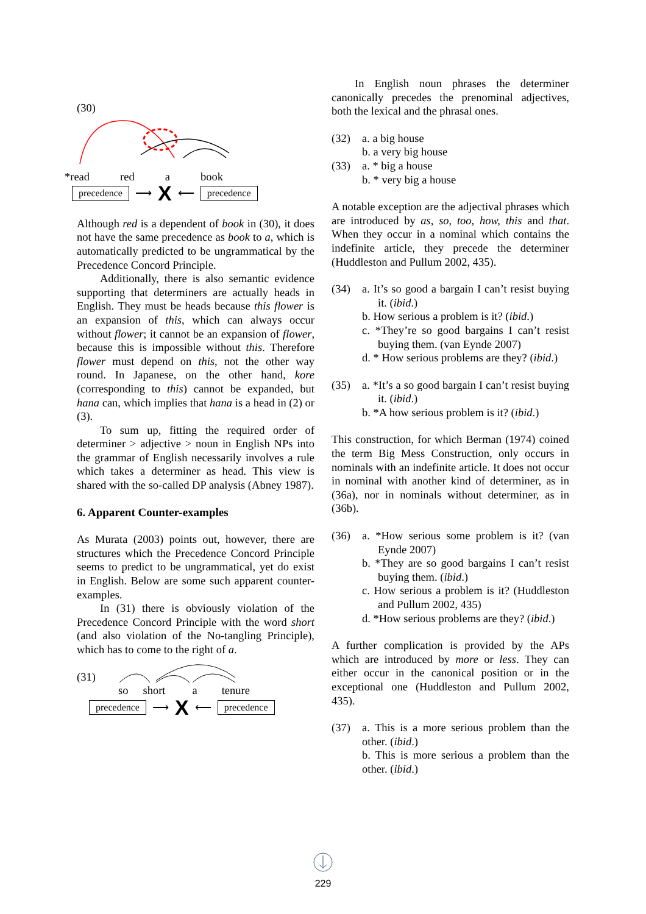(30)
*read red a book
precedence ⟶ X ⟵ precedence
Although red is a dependent of book in (30), it does not have the same precedence as book to a, which is automatically predicted to be ungrammatical by the Precedence Concord Principle.
Additionally, there is also semantic evidence supporting that determiners are actually heads in English. They must be heads because this flower is an expansion of this, which can always occur without flower; it cannot be an expansion of flower, because this is impossible without this. Therefore flower must depend on this, not the other way round. In Japanese, on the other hand, kore (corresponding to this) cannot be expanded, but hana can, which implies that hana is a head in (2) or (3).
To sum up, fitting the required order of determiner > adjective > noun in English NPs into the grammar of English necessarily involves a rule which takes a determiner as head. This view is shared with the so-called DP analysis (Abney 1987).
6. Apparent Counter-examples
As Murata (2003) points out, however, there are structures which the Precedence Concord Principle seems to predict to be ungrammatical, yet do exist in English. Below are some such apparent counter-examples.
In (31) there is obviously violation of the Precedence Concord Principle with the word short (and also violation of the No-tangling Principle), which has to come to the right of a.
(31)
so short a tenure
precedence ⟶ X ⟵ precedence
In English noun phrases the determiner canonically precedes the prenominal adjectives, both the lexical and the phrasal ones.
(32) a. a big house
b. a very big house
(33) a. * big a house
b. * very big a house
A notable exception are the adjectival phrases which are introduced by as, so, too, how, this and that. When they occur in a nominal which contains the indefinite article, they precede the determiner (Huddleston and Pullum 2002, 435).
(34) a. It’s so good a bargain I can’t resist buying it. (ibid.)
b. How serious a problem is it? (ibid.)
c. *They’re so good bargains I can’t resist buying them. (van Eynde 2007)
d. * How serious problems are they? (ibid.)
(35) a. *It’s a so good bargain I can’t resist buying it. (ibid.)
b. *A how serious problem is it? (ibid.)
This construction, for which Berman (1974) coined the term Big Mess Construction, only occurs in nominals with an indefinite article. It does not occur in nominal with another kind of determiner, as in (36a), nor in nominals without determiner, as in (36b).
(36) a. *How serious some problem is it? (van Eynde 2007)
b. *They are so good bargains I can’t resist buying them. (ibid.)
c. How serious a problem is it? (Huddleston and Pullum 2002, 435)
d. *How serious problems are they? (ibid.)
A further complication is provided by the APs which are introduced by more or less. They can either occur in the canonical position or in the exceptional one (Huddleston and Pullum 2002, 435).
(37) a. This is a more serious problem than the other. (ibid.)
b. This is more serious a problem than the other. (ibid.)
229